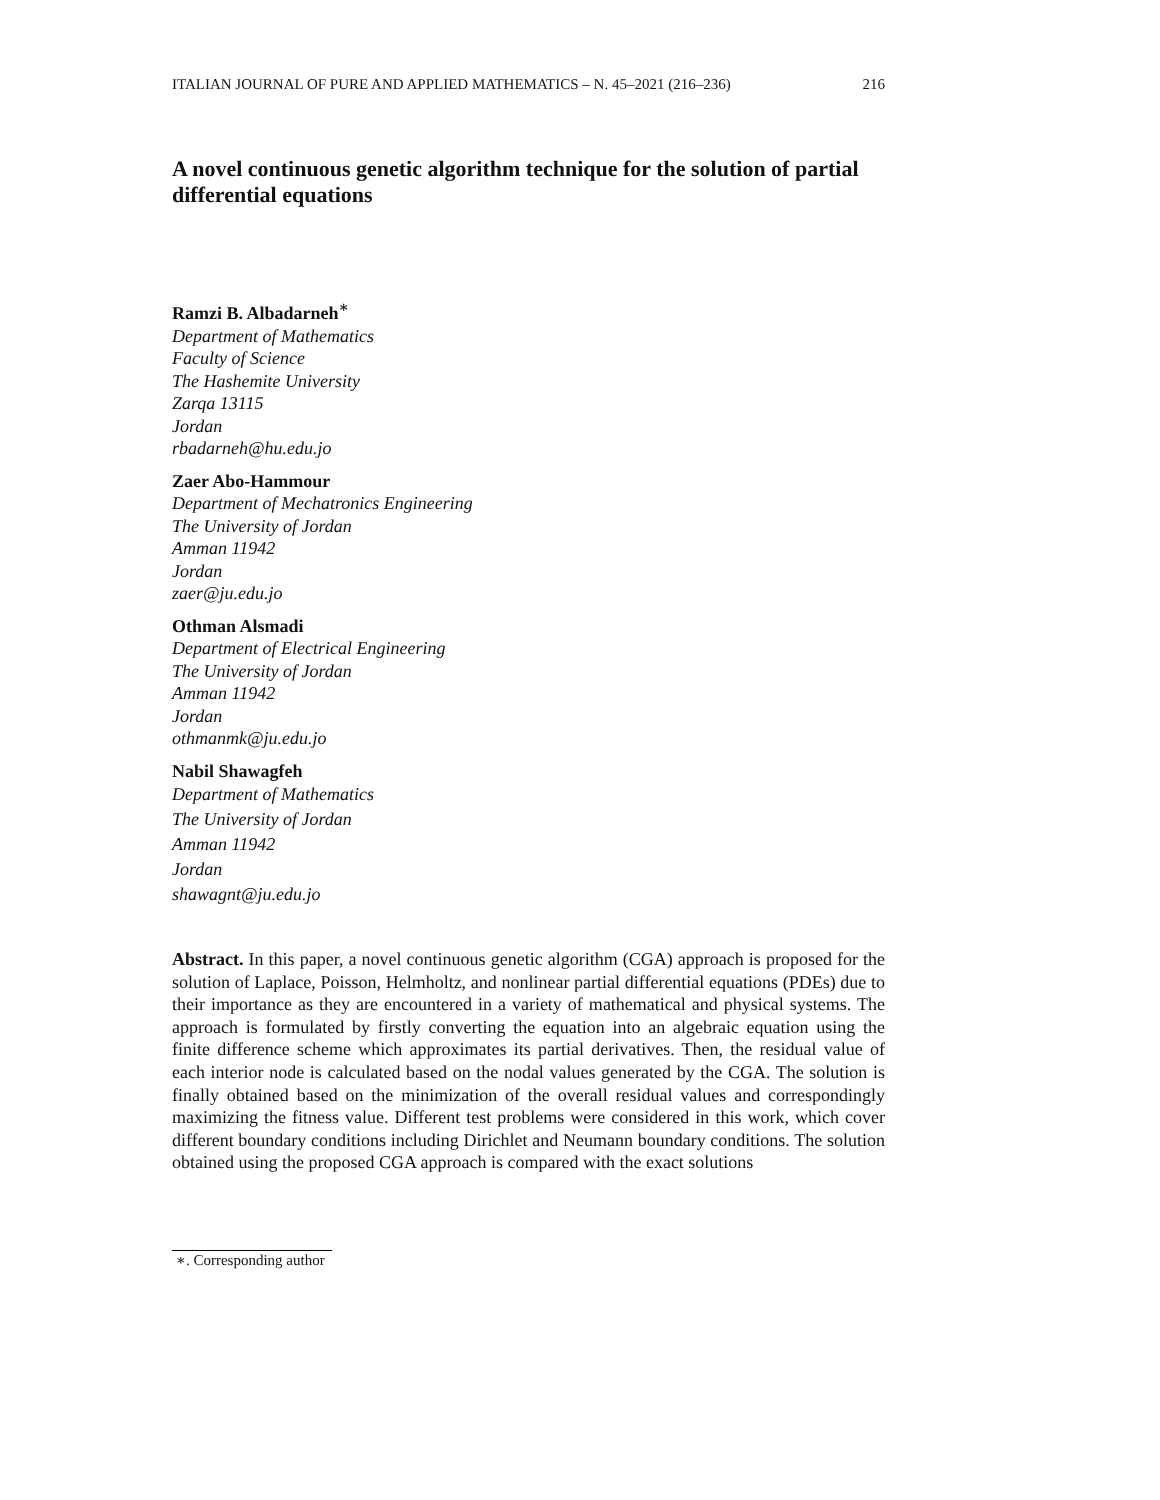ITALIAN JOURNAL OF PURE AND APPLIED MATHEMATICS – N. 45–2021 (216–236) 216
A novel continuous genetic algorithm technique for the solution of partial differential equations
Ramzi B. Albadarneh<sup>∗</sup>
Department of Mathematics
Faculty of Science
The Hashemite University
Zarqa 13115
Jordan
rbadarneh@hu.edu.jo
Zaer Abo-Hammour
Department of Mechatronics Engineering
The University of Jordan
Amman 11942
Jordan
zaer@ju.edu.jo
Othman Alsmadi
Department of Electrical Engineering
The University of Jordan
Amman 11942
Jordan
othmanmk@ju.edu.jo
Nabil Shawagfeh
Department of Mathematics
The University of Jordan
Amman 11942
Jordan
shawagnt@ju.edu.jo
Abstract. In this paper, a novel continuous genetic algorithm (CGA) approach is proposed for the solution of Laplace, Poisson, Helmholtz, and nonlinear partial differential equations (PDEs) due to their importance as they are encountered in a variety of mathematical and physical systems. The approach is formulated by firstly converting the equation into an algebraic equation using the finite difference scheme which approximates its partial derivatives. Then, the residual value of each interior node is calculated based on the nodal values generated by the CGA. The solution is finally obtained based on the minimization of the overall residual values and correspondingly maximizing the fitness value. Different test problems were considered in this work, which cover different boundary conditions including Dirichlet and Neumann boundary conditions. The solution obtained using the proposed CGA approach is compared with the exact solutions
∗. Corresponding author